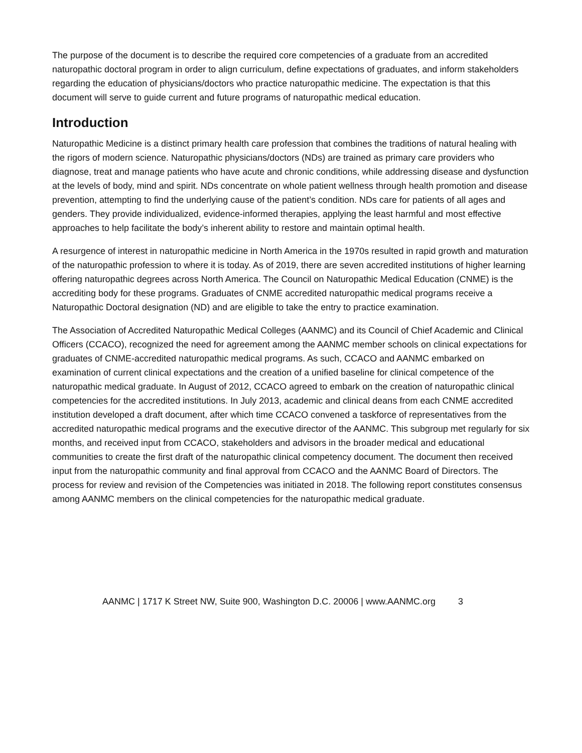The purpose of the document is to describe the required core competencies of a graduate from an accredited naturopathic doctoral program in order to align curriculum, define expectations of graduates, and inform stakeholders regarding the education of physicians/doctors who practice naturopathic medicine. The expectation is that this document will serve to guide current and future programs of naturopathic medical education.
Introduction
Naturopathic Medicine is a distinct primary health care profession that combines the traditions of natural healing with the rigors of modern science. Naturopathic physicians/doctors (NDs) are trained as primary care providers who diagnose, treat and manage patients who have acute and chronic conditions, while addressing disease and dysfunction at the levels of body, mind and spirit. NDs concentrate on whole patient wellness through health promotion and disease prevention, attempting to find the underlying cause of the patient’s condition. NDs care for patients of all ages and genders. They provide individualized, evidence-informed therapies, applying the least harmful and most effective approaches to help facilitate the body’s inherent ability to restore and maintain optimal health.
A resurgence of interest in naturopathic medicine in North America in the 1970s resulted in rapid growth and maturation of the naturopathic profession to where it is today. As of 2019, there are seven accredited institutions of higher learning offering naturopathic degrees across North America. The Council on Naturopathic Medical Education (CNME) is the accrediting body for these programs. Graduates of CNME accredited naturopathic medical programs receive a Naturopathic Doctoral designation (ND) and are eligible to take the entry to practice examination.
The Association of Accredited Naturopathic Medical Colleges (AANMC) and its Council of Chief Academic and Clinical Officers (CCACO), recognized the need for agreement among the AANMC member schools on clinical expectations for graduates of CNME-accredited naturopathic medical programs. As such, CCACO and AANMC embarked on examination of current clinical expectations and the creation of a unified baseline for clinical competence of the naturopathic medical graduate. In August of 2012, CCACO agreed to embark on the creation of naturopathic clinical competencies for the accredited institutions. In July 2013, academic and clinical deans from each CNME accredited institution developed a draft document, after which time CCACO convened a taskforce of representatives from the accredited naturopathic medical programs and the executive director of the AANMC. This subgroup met regularly for six months, and received input from CCACO, stakeholders and advisors in the broader medical and educational communities to create the first draft of the naturopathic clinical competency document. The document then received input from the naturopathic community and final approval from CCACO and the AANMC Board of Directors. The process for review and revision of the Competencies was initiated in 2018. The following report constitutes consensus among AANMC members on the clinical competencies for the naturopathic medical graduate.
AANMC | 1717 K Street NW, Suite 900, Washington D.C. 20006 | www.AANMC.org 3